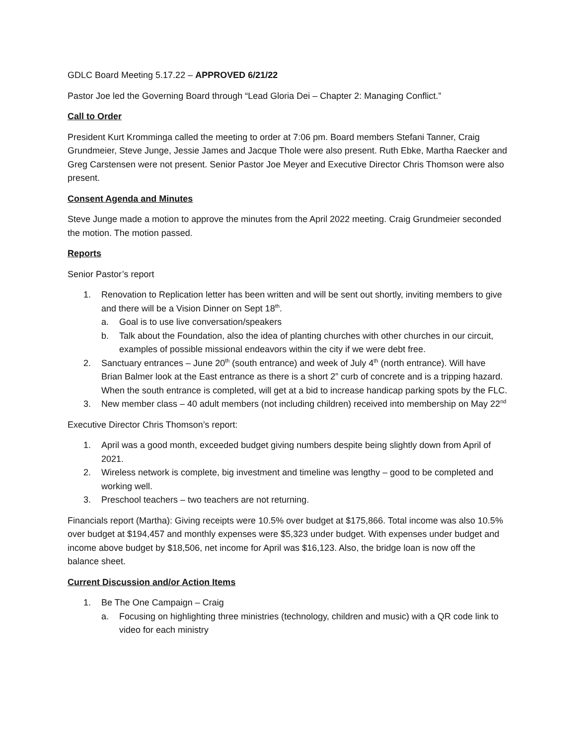GDLC Board Meeting 5.17.22 – APPROVED 6/21/22
Pastor Joe led the Governing Board through “Lead Gloria Dei – Chapter 2: Managing Conflict.”
Call to Order
President Kurt Kromminga called the meeting to order at 7:06 pm. Board members Stefani Tanner, Craig Grundmeier, Steve Junge, Jessie James and Jacque Thole were also present. Ruth Ebke, Martha Raecker and Greg Carstensen were not present. Senior Pastor Joe Meyer and Executive Director Chris Thomson were also present.
Consent Agenda and Minutes
Steve Junge made a motion to approve the minutes from the April 2022 meeting. Craig Grundmeier seconded the motion. The motion passed.
Reports
Senior Pastor’s report
1. Renovation to Replication letter has been written and will be sent out shortly, inviting members to give and there will be a Vision Dinner on Sept 18<sup>th</sup>.
a. Goal is to use live conversation/speakers
b. Talk about the Foundation, also the idea of planting churches with other churches in our circuit, examples of possible missional endeavors within the city if we were debt free.
2. Sanctuary entrances – June 20<sup>th</sup> (south entrance) and week of July 4<sup>th</sup> (north entrance). Will have Brian Balmer look at the East entrance as there is a short 2” curb of concrete and is a tripping hazard. When the south entrance is completed, will get at a bid to increase handicap parking spots by the FLC.
3. New member class – 40 adult members (not including children) received into membership on May 22<sup>nd</sup>
Executive Director Chris Thomson’s report:
1. April was a good month, exceeded budget giving numbers despite being slightly down from April of 2021.
2. Wireless network is complete, big investment and timeline was lengthy – good to be completed and working well.
3. Preschool teachers – two teachers are not returning.
Financials report (Martha): Giving receipts were 10.5% over budget at $175,866. Total income was also 10.5% over budget at $194,457 and monthly expenses were $5,323 under budget. With expenses under budget and income above budget by $18,506, net income for April was $16,123. Also, the bridge loan is now off the balance sheet.
Current Discussion and/or Action Items
1. Be The One Campaign – Craig
a. Focusing on highlighting three ministries (technology, children and music) with a QR code link to video for each ministry